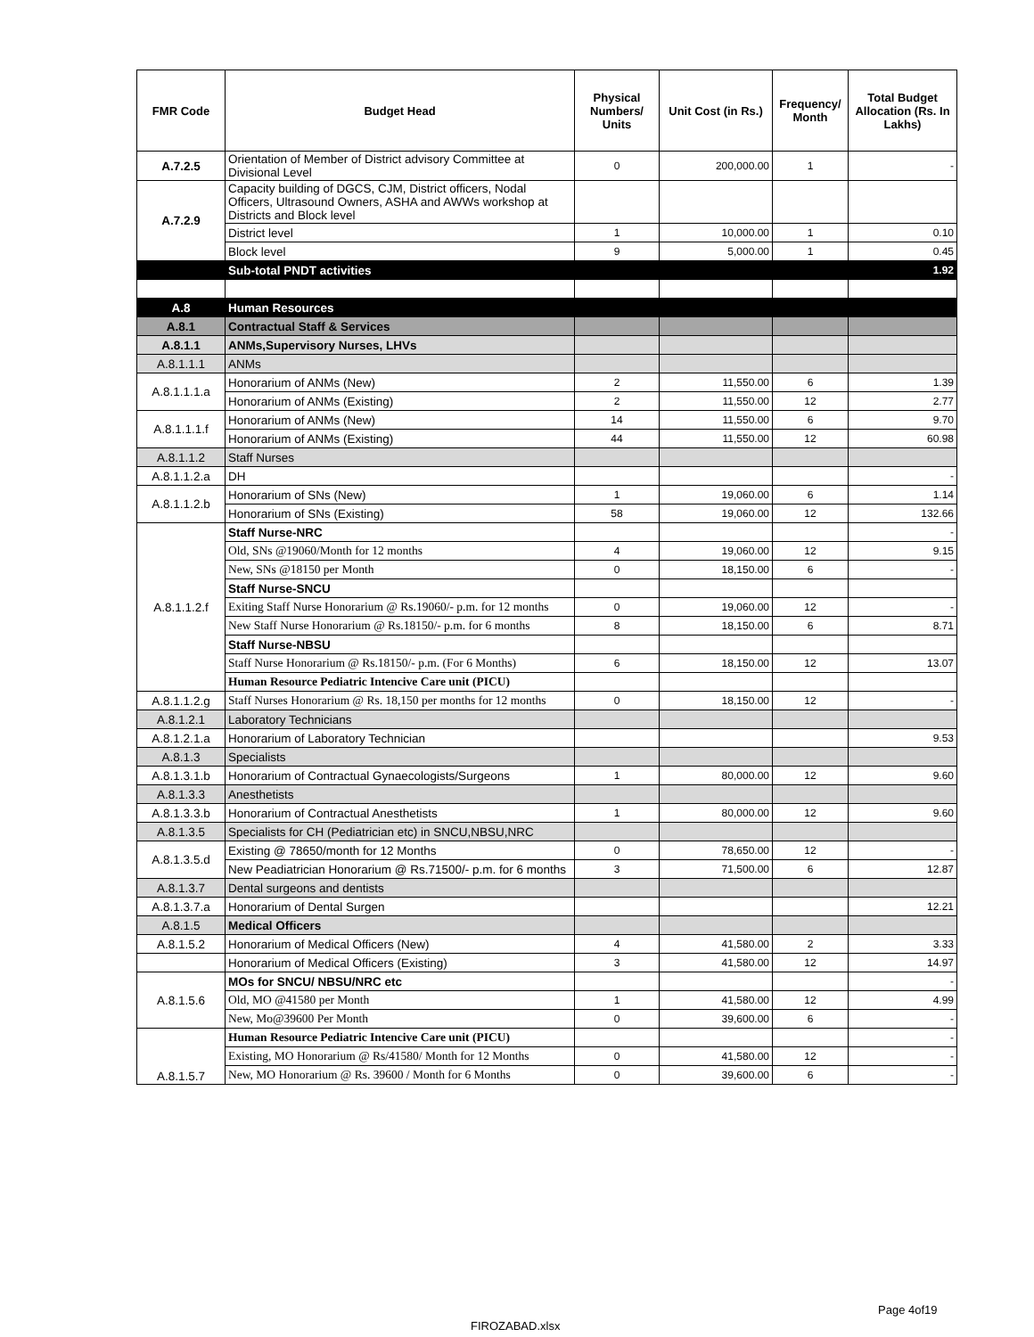| FMR Code | Budget Head | Physical Numbers/ Units | Unit Cost (in Rs.) | Frequency/ Month | Total Budget Allocation (Rs. In Lakhs) |
| --- | --- | --- | --- | --- | --- |
| A.7.2.5 | Orientation of Member of District advisory Committee at Divisional Level | 0 | 200,000.00 | 1 | - |
| A.7.2.9 | Capacity building of DGCS, CJM, District officers, Nodal Officers, Ultrasound Owners, ASHA and AWWs workshop at Districts and Block level | | | | |
| | District level | 1 | 10,000.00 | 1 | 0.10 |
| | Block level | 9 | 5,000.00 | 1 | 0.45 |
| | Sub-total PNDT activities | | | | 1.92 |
| A.8 | Human Resources | | | | |
| A.8.1 | Contractual Staff & Services | | | | |
| A.8.1.1 | ANMs,Supervisory Nurses, LHVs | | | | |
| A.8.1.1.1 | ANMs | | | | |
| A.8.1.1.1.a | Honorarium of ANMs (New) | 2 | 11,550.00 | 6 | 1.39 |
| | Honorarium of ANMs (Existing) | 2 | 11,550.00 | 12 | 2.77 |
| A.8.1.1.1.f | Honorarium of ANMs (New) | 14 | 11,550.00 | 6 | 9.70 |
| | Honorarium of ANMs (Existing) | 44 | 11,550.00 | 12 | 60.98 |
| A.8.1.1.2 | Staff Nurses | | | | |
| A.8.1.1.2.a | DH | | | | - |
| A.8.1.1.2.b | Honorarium of SNs (New) | 1 | 19,060.00 | 6 | 1.14 |
| | Honorarium of SNs (Existing) | 58 | 19,060.00 | 12 | 132.66 |
| A.8.1.1.2.f | Staff Nurse-NRC | | | | - |
| | Old, SNs @19060/Month for 12 months | 4 | 19,060.00 | 12 | 9.15 |
| | New, SNs @18150 per Month | 0 | 18,150.00 | 6 | - |
| | Staff Nurse-SNCU | | | | |
| | Exiting Staff Nurse Honorarium @ Rs.19060/- p.m. for 12 months | 0 | 19,060.00 | 12 | - |
| | New Staff Nurse Honorarium @ Rs.18150/- p.m. for 6 months | 8 | 18,150.00 | 6 | 8.71 |
| | Staff Nurse-NBSU | | | | |
| | Staff Nurse Honorarium @ Rs.18150/- p.m. (For 6 Months) | 6 | 18,150.00 | 12 | 13.07 |
| | Human Resource Pediatric Intencive Care unit (PICU) | | | | |
| A.8.1.1.2.g | Staff Nurses Honorarium @ Rs. 18,150 per months for 12 months | 0 | 18,150.00 | 12 | - |
| A.8.1.2.1 | Laboratory Technicians | | | | |
| A.8.1.2.1.a | Honorarium of Laboratory Technician | | | | 9.53 |
| A.8.1.3 | Specialists | | | | |
| A.8.1.3.1.b | Honorarium of Contractual Gynaecologists/Surgeons | 1 | 80,000.00 | 12 | 9.60 |
| A.8.1.3.3 | Anesthetists | | | | |
| A.8.1.3.3.b | Honorarium of Contractual Anesthetists | 1 | 80,000.00 | 12 | 9.60 |
| A.8.1.3.5 | Specialists for CH (Pediatrician etc) in SNCU,NBSU,NRC | | | | |
| A.8.1.3.5.d | Existing @ 78650/month for 12 Months | 0 | 78,650.00 | 12 | - |
| | New Peadiatrician Honorarium @ Rs.71500/- p.m. for 6 months | 3 | 71,500.00 | 6 | 12.87 |
| A.8.1.3.7 | Dental surgeons and dentists | | | | |
| A.8.1.3.7.a | Honorarium of Dental Surgen | | | | 12.21 |
| A.8.1.5 | Medical Officers | | | | |
| A.8.1.5.2 | Honorarium of Medical Officers (New) | 4 | 41,580.00 | 2 | 3.33 |
| | Honorarium of Medical Officers (Existing) | 3 | 41,580.00 | 12 | 14.97 |
| A.8.1.5.6 | MOs for SNCU/ NBSU/NRC etc | | | | - |
| | Old, MO @41580 per Month | 1 | 41,580.00 | 12 | 4.99 |
| | New, Mo@39600 Per Month | 0 | 39,600.00 | 6 | - |
| A.8.1.5.7 | Human Resource Pediatric Intencive Care unit (PICU) | | | | - |
| | Existing, MO Honorarium @ Rs/41580/ Month for 12 Months | 0 | 41,580.00 | 12 | - |
| | New, MO Honorarium @ Rs. 39600 / Month for 6 Months | 0 | 39,600.00 | 6 | - |
Page 4of19
FIROZABAD.xlsx